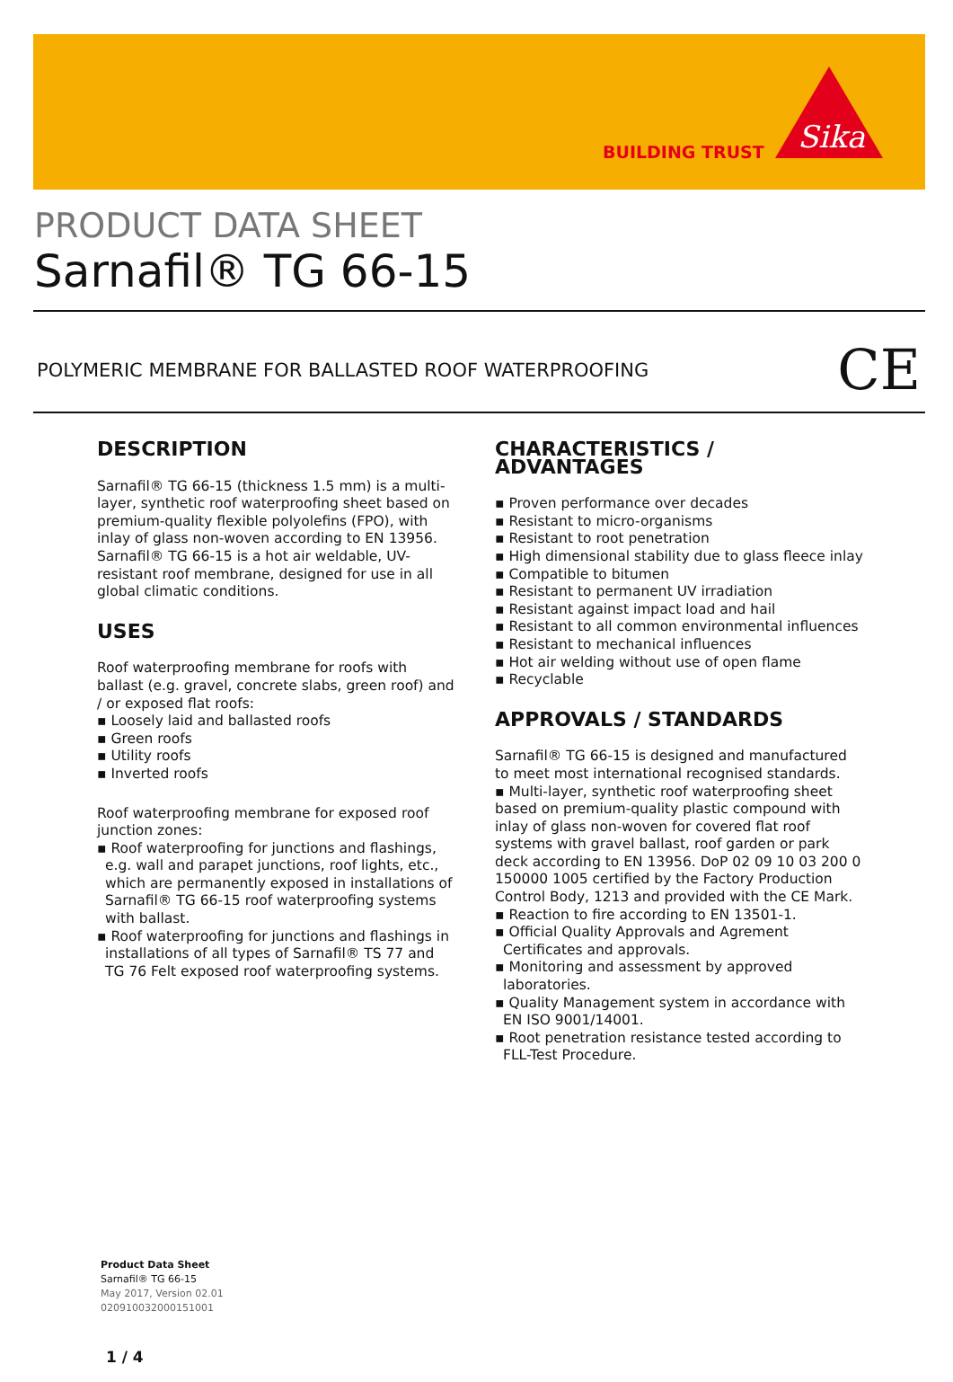BUILDING TRUST
Sika
PRODUCT DATA SHEET
Sarnafil® TG 66-15
POLYMERIC MEMBRANE FOR BALLASTED ROOF WATERPROOFING CE
DESCRIPTION
Sarnafil® TG 66-15 (thickness 1.5 mm) is a multi-layer, synthetic roof waterproofing sheet based on premium-quality flexible polyolefins (FPO), with inlay of glass non-woven according to EN 13956.
Sarnafil® TG 66-15 is a hot air weldable, UV-resistant roof membrane, designed for use in all global climatic conditions.
USES
Roof waterproofing membrane for roofs with ballast (e.g. gravel, concrete slabs, green roof) and / or exposed flat roofs:
▪ Loosely laid and ballasted roofs
▪ Green roofs
▪ Utility roofs
▪ Inverted roofs
Roof waterproofing membrane for exposed roof junction zones:
▪ Roof waterproofing for junctions and flashings, e.g. wall and parapet junctions, roof lights, etc., which are permanently exposed in installations of Sarnafil® TG 66-15 roof waterproofing systems with ballast.
▪ Roof waterproofing for junctions and flashings in installations of all types of Sarnafil® TS 77 and TG 76 Felt exposed roof waterproofing systems.
CHARACTERISTICS / ADVANTAGES
▪ Proven performance over decades
▪ Resistant to micro-organisms
▪ Resistant to root penetration
▪ High dimensional stability due to glass fleece inlay
▪ Compatible to bitumen
▪ Resistant to permanent UV irradiation
▪ Resistant against impact load and hail
▪ Resistant to all common environmental influences
▪ Resistant to mechanical influences
▪ Hot air welding without use of open flame
▪ Recyclable
APPROVALS / STANDARDS
Sarnafil® TG 66-15 is designed and manufactured to meet most international recognised standards.
▪ Multi-layer, synthetic roof waterproofing sheet based on premium-quality plastic compound with inlay of glass non-woven for covered flat roof systems with gravel ballast, roof garden or park deck according to EN 13956. DoP 02 09 10 03 200 0 150000 1005 certified by the Factory Production Control Body, 1213 and provided with the CE Mark.
▪ Reaction to fire according to EN 13501-1.
▪ Official Quality Approvals and Agrement Certificates and approvals.
▪ Monitoring and assessment by approved laboratories.
▪ Quality Management system in accordance with EN ISO 9001/14001.
▪ Root penetration resistance tested according to FLL-Test Procedure.
Product Data Sheet
Sarnafil® TG 66-15
May 2017, Version 02.01
020910032000151001
1 / 4